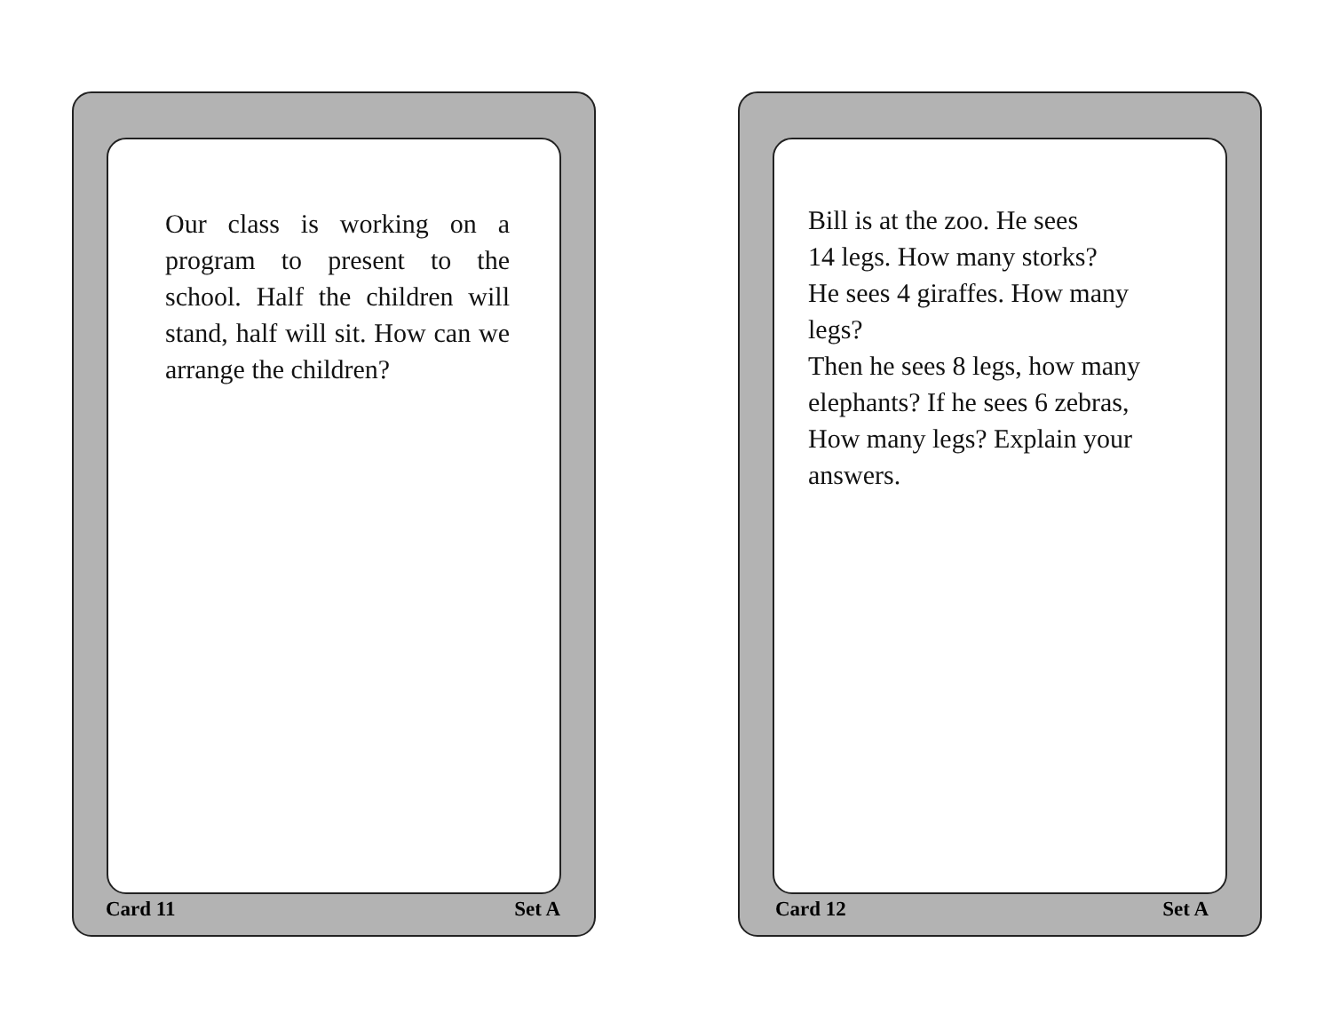Our class is working on a program to present to the school. Half the children will stand, half will sit. How can we arrange the children?
Card 11 Set A
Bill is at the zoo. He sees
14 legs. How many storks?
He sees 4 giraffes. How many legs?
Then he sees 8 legs, how many elephants? If he sees 6 zebras, How many legs? Explain your answers.
Card 12 Set A